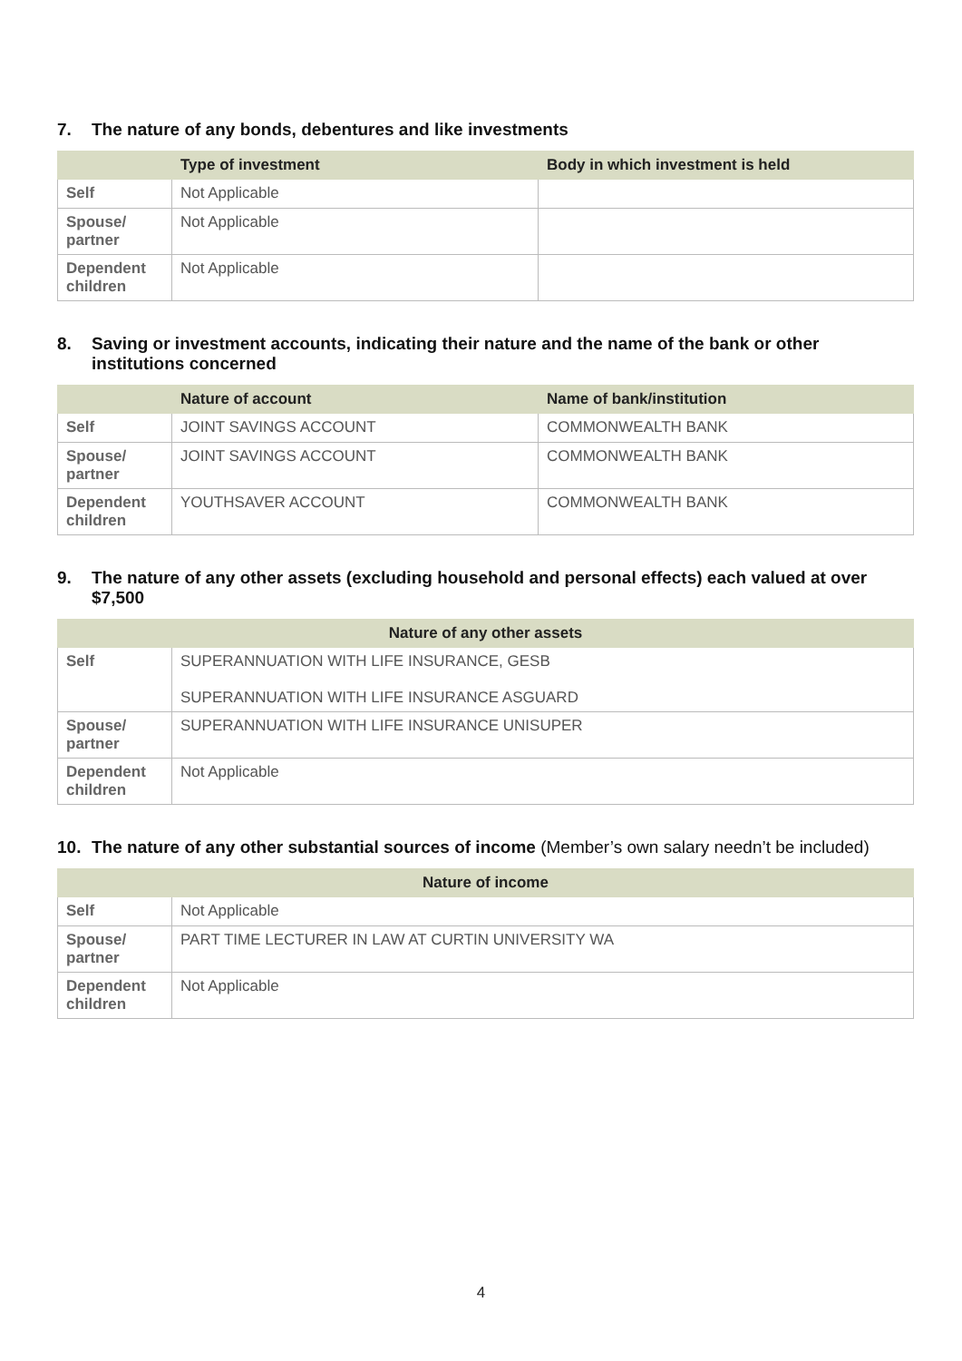7. The nature of any bonds, debentures and like investments
| | Type of investment | Body in which investment is held |
| --- | --- | --- |
| Self | Not Applicable | |
| Spouse/ partner | Not Applicable | |
| Dependent children | Not Applicable | |
8. Saving or investment accounts, indicating their nature and the name of the bank or other institutions concerned
| | Nature of account | Name of bank/institution |
| --- | --- | --- |
| Self | JOINT SAVINGS ACCOUNT | COMMONWEALTH BANK |
| Spouse/ partner | JOINT SAVINGS ACCOUNT | COMMONWEALTH BANK |
| Dependent children | YOUTHSAVER ACCOUNT | COMMONWEALTH BANK |
9. The nature of any other assets (excluding household and personal effects) each valued at over $7,500
| Nature of any other assets | |
| --- | --- |
| Self | SUPERANNUATION WITH LIFE INSURANCE, GESB SUPERANNUATION WITH LIFE INSURANCE ASGUARD |
| Spouse/ partner | SUPERANNUATION WITH LIFE INSURANCE UNISUPER |
| Dependent children | Not Applicable |
10. The nature of any other substantial sources of income (Member’s own salary needn’t be included)
| Nature of income | |
| --- | --- |
| Self | Not Applicable |
| Spouse/ partner | PART TIME LECTURER IN LAW AT CURTIN UNIVERSITY WA |
| Dependent children | Not Applicable |
4